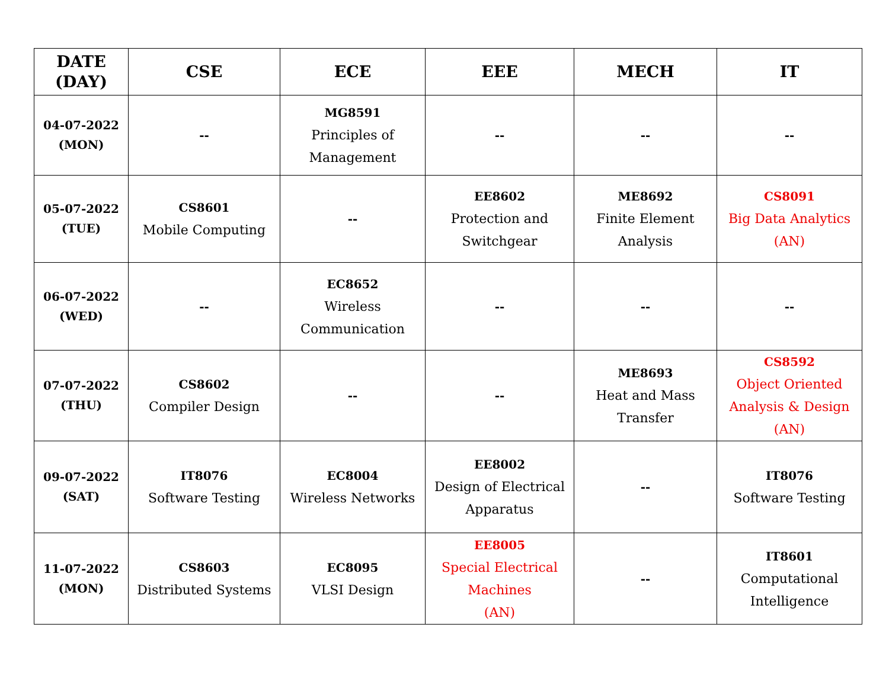| DATE (DAY) | CSE | ECE | EEE | MECH | IT |
| --- | --- | --- | --- | --- | --- |
| 04-07-2022 (MON) | -- | MG8591 Principles of Management | -- | -- | -- |
| 05-07-2022 (TUE) | CS8601 Mobile Computing | -- | EE8602 Protection and Switchgear | ME8692 Finite Element Analysis | CS8091 Big Data Analytics (AN) |
| 06-07-2022 (WED) | -- | EC8652 Wireless Communication | -- | -- | -- |
| 07-07-2022 (THU) | CS8602 Compiler Design | -- | -- | ME8693 Heat and Mass Transfer | CS8592 Object Oriented Analysis & Design (AN) |
| 09-07-2022 (SAT) | IT8076 Software Testing | EC8004 Wireless Networks | EE8002 Design of Electrical Apparatus | -- | IT8076 Software Testing |
| 11-07-2022 (MON) | CS8603 Distributed Systems | EC8095 VLSI Design | EE8005 Special Electrical Machines (AN) | -- | IT8601 Computational Intelligence |